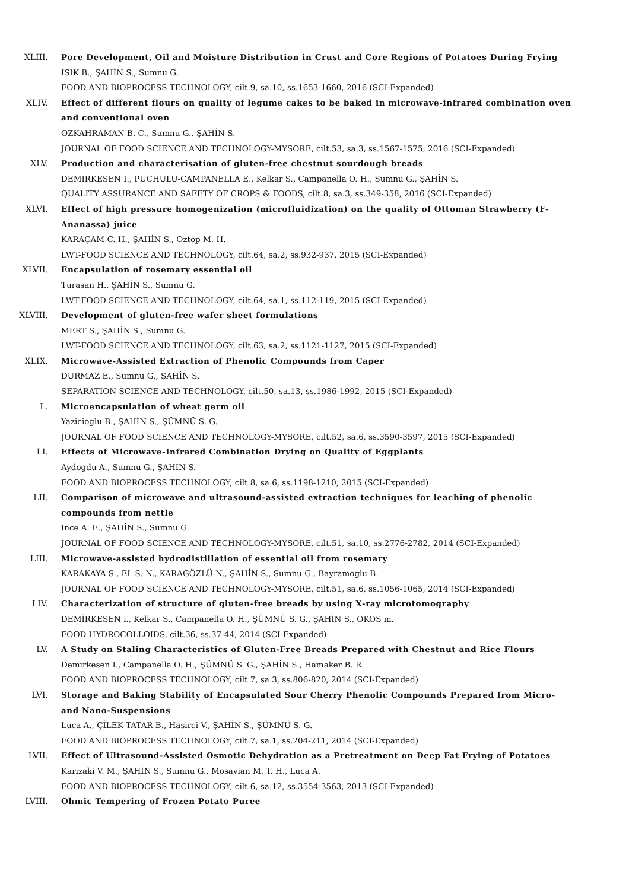XLIII. Pore Development, Oil and Moisture Distribution in Crust and Core Regions of Potatoes During Frying
ISIK B., ŞAHİN S., Sumnu G.
FOOD AND BIOPROCESS TECHNOLOGY, cilt.9, sa.10, ss.1653-1660, 2016 (SCI-Expanded)
XLIV. Effect of different flours on quality of legume cakes to be baked in microwave-infrared combination oven and conventional oven
OZKAHRAMAN B. C., Sumnu G., ŞAHİN S.
JOURNAL OF FOOD SCIENCE AND TECHNOLOGY-MYSORE, cilt.53, sa.3, ss.1567-1575, 2016 (SCI-Expanded)
XLV. Production and characterisation of gluten-free chestnut sourdough breads
DEMIRKESEN I., PUCHULU-CAMPANELLA E., Kelkar S., Campanella O. H., Sumnu G., ŞAHİN S.
QUALITY ASSURANCE AND SAFETY OF CROPS & FOODS, cilt.8, sa.3, ss.349-358, 2016 (SCI-Expanded)
XLVI. Effect of high pressure homogenization (microfluidization) on the quality of Ottoman Strawberry (F-Ananassa) juice
KARAÇAM C. H., ŞAHİN S., Oztop M. H.
LWT-FOOD SCIENCE AND TECHNOLOGY, cilt.64, sa.2, ss.932-937, 2015 (SCI-Expanded)
XLVII. Encapsulation of rosemary essential oil
Turasan H., ŞAHİN S., Sumnu G.
LWT-FOOD SCIENCE AND TECHNOLOGY, cilt.64, sa.1, ss.112-119, 2015 (SCI-Expanded)
XLVIII. Development of gluten-free wafer sheet formulations
MERT S., ŞAHİN S., Sumnu G.
LWT-FOOD SCIENCE AND TECHNOLOGY, cilt.63, sa.2, ss.1121-1127, 2015 (SCI-Expanded)
XLIX. Microwave-Assisted Extraction of Phenolic Compounds from Caper
DURMAZ E., Sumnu G., ŞAHİN S.
SEPARATION SCIENCE AND TECHNOLOGY, cilt.50, sa.13, ss.1986-1992, 2015 (SCI-Expanded)
L. Microencapsulation of wheat germ oil
Yazicioglu B., ŞAHİN S., ŞÜMNÜ S. G.
JOURNAL OF FOOD SCIENCE AND TECHNOLOGY-MYSORE, cilt.52, sa.6, ss.3590-3597, 2015 (SCI-Expanded)
LI. Effects of Microwave-Infrared Combination Drying on Quality of Eggplants
Aydogdu A., Sumnu G., ŞAHİN S.
FOOD AND BIOPROCESS TECHNOLOGY, cilt.8, sa.6, ss.1198-1210, 2015 (SCI-Expanded)
LII. Comparison of microwave and ultrasound-assisted extraction techniques for leaching of phenolic compounds from nettle
Ince A. E., ŞAHİN S., Sumnu G.
JOURNAL OF FOOD SCIENCE AND TECHNOLOGY-MYSORE, cilt.51, sa.10, ss.2776-2782, 2014 (SCI-Expanded)
LIII. Microwave-assisted hydrodistillation of essential oil from rosemary
KARAKAYA S., EL S. N., KARAGÖZLÜ N., ŞAHİN S., Sumnu G., Bayramoglu B.
JOURNAL OF FOOD SCIENCE AND TECHNOLOGY-MYSORE, cilt.51, sa.6, ss.1056-1065, 2014 (SCI-Expanded)
LIV. Characterization of structure of gluten-free breads by using X-ray microtomography
DEMİRKESEN i., Kelkar S., Campanella O. H., ŞÜMNÜ S. G., ŞAHİN S., OKOS m.
FOOD HYDROCOLLOIDS, cilt.36, ss.37-44, 2014 (SCI-Expanded)
LV. A Study on Staling Characteristics of Gluten-Free Breads Prepared with Chestnut and Rice Flours
Demirkesen I., Campanella O. H., ŞÜMNÜ S. G., ŞAHİN S., Hamaker B. R.
FOOD AND BIOPROCESS TECHNOLOGY, cilt.7, sa.3, ss.806-820, 2014 (SCI-Expanded)
LVI. Storage and Baking Stability of Encapsulated Sour Cherry Phenolic Compounds Prepared from Micro- and Nano-Suspensions
Luca A., ÇİLEK TATAR B., Hasirci V., ŞAHİN S., ŞÜMNÜ S. G.
FOOD AND BIOPROCESS TECHNOLOGY, cilt.7, sa.1, ss.204-211, 2014 (SCI-Expanded)
LVII. Effect of Ultrasound-Assisted Osmotic Dehydration as a Pretreatment on Deep Fat Frying of Potatoes
Karizaki V. M., ŞAHİN S., Sumnu G., Mosavian M. T. H., Luca A.
FOOD AND BIOPROCESS TECHNOLOGY, cilt.6, sa.12, ss.3554-3563, 2013 (SCI-Expanded)
LVIII. Ohmic Tempering of Frozen Potato Puree